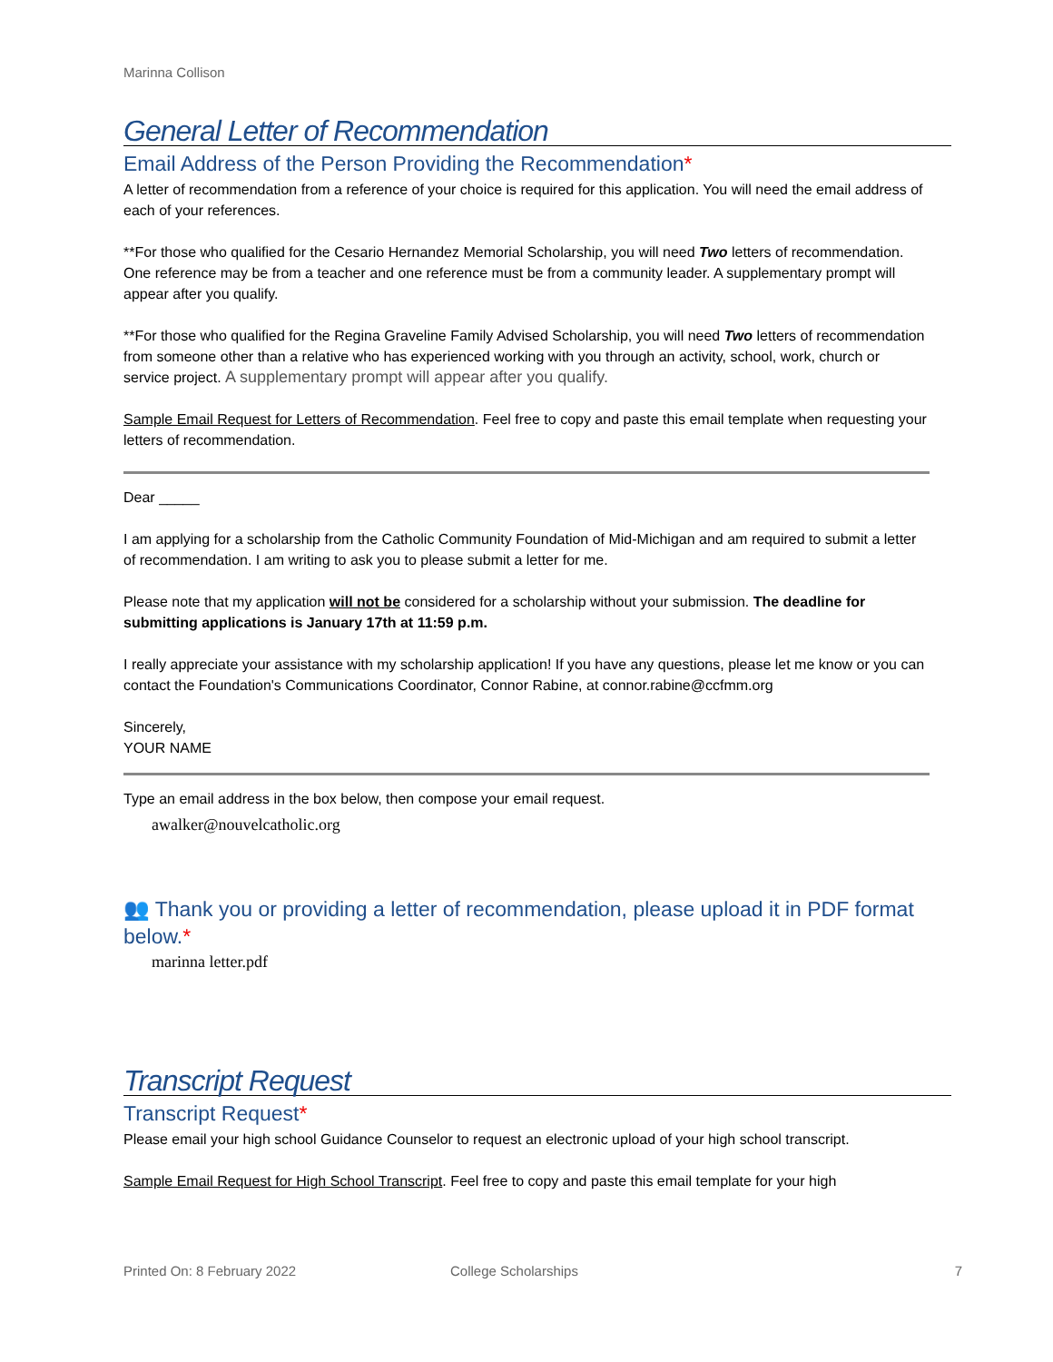Marinna Collison
General Letter of Recommendation
Email Address of the Person Providing the Recommendation*
A letter of recommendation from a reference of your choice is required for this application. You will need the email address of each of your references.
**For those who qualified for the Cesario Hernandez Memorial Scholarship, you will need Two letters of recommendation. One reference may be from a teacher and one reference must be from a community leader. A supplementary prompt will appear after you qualify.
**For those who qualified for the Regina Graveline Family Advised Scholarship, you will need Two letters of recommendation from someone other than a relative who has experienced working with you through an activity, school, work, church or service project. A supplementary prompt will appear after you qualify.
Sample Email Request for Letters of Recommendation. Feel free to copy and paste this email template when requesting your letters of recommendation.
Dear _____
I am applying for a scholarship from the Catholic Community Foundation of Mid-Michigan and am required to submit a letter of recommendation. I am writing to ask you to please submit a letter for me.
Please note that my application will not be considered for a scholarship without your submission. The deadline for submitting applications is January 17th at 11:59 p.m.
I really appreciate your assistance with my scholarship application! If you have any questions, please let me know or you can contact the Foundation's Communications Coordinator, Connor Rabine, at connor.rabine@ccfmm.org
Sincerely,
YOUR NAME
Type an email address in the box below, then compose your email request.
awalker@nouvelcatholic.org
👥 Thank you or providing a letter of recommendation, please upload it in PDF format below.*
marinna letter.pdf
Transcript Request
Transcript Request*
Please email your high school Guidance Counselor to request an electronic upload of your high school transcript.
Sample Email Request for High School Transcript. Feel free to copy and paste this email template for your high
Printed On: 8 February 2022 College Scholarships 7